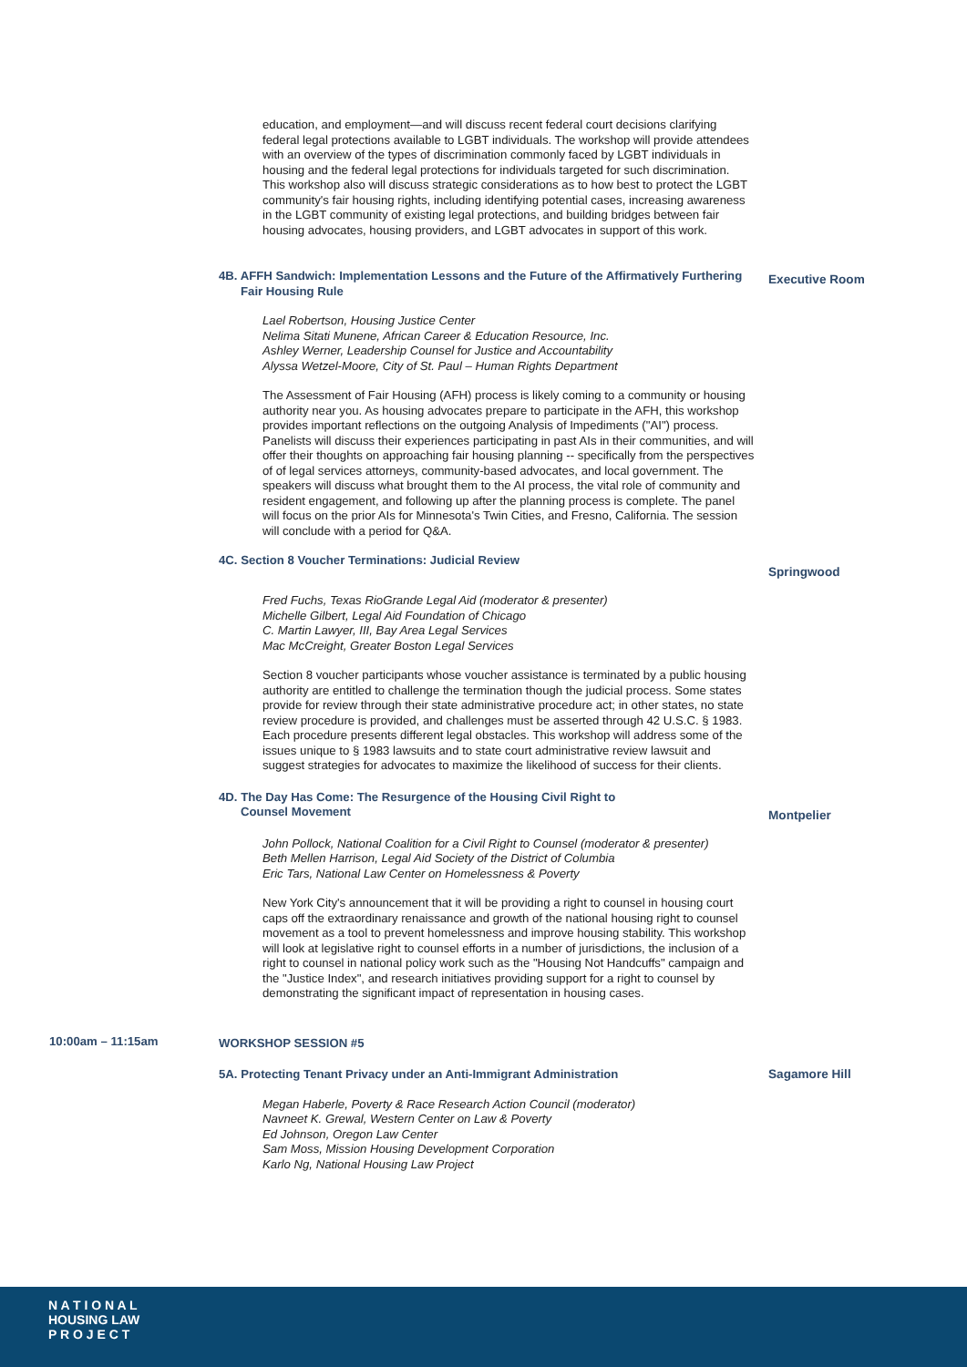education, and employment—and will discuss recent federal court decisions clarifying federal legal protections available to LGBT individuals. The workshop will provide attendees with an overview of the types of discrimination commonly faced by LGBT individuals in housing and the federal legal protections for individuals targeted for such discrimination. This workshop also will discuss strategic considerations as to how best to protect the LGBT community's fair housing rights, including identifying potential cases, increasing awareness in the LGBT community of existing legal protections, and building bridges between fair housing advocates, housing providers, and LGBT advocates in support of this work.
4B. AFFH Sandwich: Implementation Lessons and the Future of the Affirmatively Furthering Fair Housing Rule
Executive Room
Lael Robertson, Housing Justice Center
Nelima Sitati Munene, African Career & Education Resource, Inc.
Ashley Werner, Leadership Counsel for Justice and Accountability
Alyssa Wetzel-Moore, City of St. Paul – Human Rights Department
The Assessment of Fair Housing (AFH) process is likely coming to a community or housing authority near you. As housing advocates prepare to participate in the AFH, this workshop provides important reflections on the outgoing Analysis of Impediments ("AI") process. Panelists will discuss their experiences participating in past AIs in their communities, and will offer their thoughts on approaching fair housing planning -- specifically from the perspectives of of legal services attorneys, community-based advocates, and local government. The speakers will discuss what brought them to the AI process, the vital role of community and resident engagement, and following up after the planning process is complete. The panel will focus on the prior AIs for Minnesota's Twin Cities, and Fresno, California. The session will conclude with a period for Q&A.
4C. Section 8 Voucher Terminations: Judicial Review
Springwood
Fred Fuchs, Texas RioGrande Legal Aid (moderator & presenter)
Michelle Gilbert, Legal Aid Foundation of Chicago
C. Martin Lawyer, III, Bay Area Legal Services
Mac McCreight, Greater Boston Legal Services
Section 8 voucher participants whose voucher assistance is terminated by a public housing authority are entitled to challenge the termination though the judicial process. Some states provide for review through their state administrative procedure act; in other states, no state review procedure is provided, and challenges must be asserted through 42 U.S.C. § 1983. Each procedure presents different legal obstacles. This workshop will address some of the issues unique to § 1983 lawsuits and to state court administrative review lawsuit and suggest strategies for advocates to maximize the likelihood of success for their clients.
4D. The Day Has Come: The Resurgence of the Housing Civil Right to
Counsel Movement
Montpelier
John Pollock, National Coalition for a Civil Right to Counsel (moderator & presenter)
Beth Mellen Harrison, Legal Aid Society of the District of Columbia
Eric Tars, National Law Center on Homelessness & Poverty
New York City's announcement that it will be providing a right to counsel in housing court caps off the extraordinary renaissance and growth of the national housing right to counsel movement as a tool to prevent homelessness and improve housing stability. This workshop will look at legislative right to counsel efforts in a number of jurisdictions, the inclusion of a right to counsel in national policy work such as the "Housing Not Handcuffs" campaign and the "Justice Index", and research initiatives providing support for a right to counsel by demonstrating the significant impact of representation in housing cases.
10:00am – 11:15am
WORKSHOP SESSION #5
5A. Protecting Tenant Privacy under an Anti-Immigrant Administration
Sagamore Hill
Megan Haberle, Poverty & Race Research Action Council (moderator)
Navneet K. Grewal, Western Center on Law & Poverty
Ed Johnson, Oregon Law Center
Sam Moss, Mission Housing Development Corporation
Karlo Ng, National Housing Law Project
N A T I O N A L
HOUSING LAW
P R O J E C T